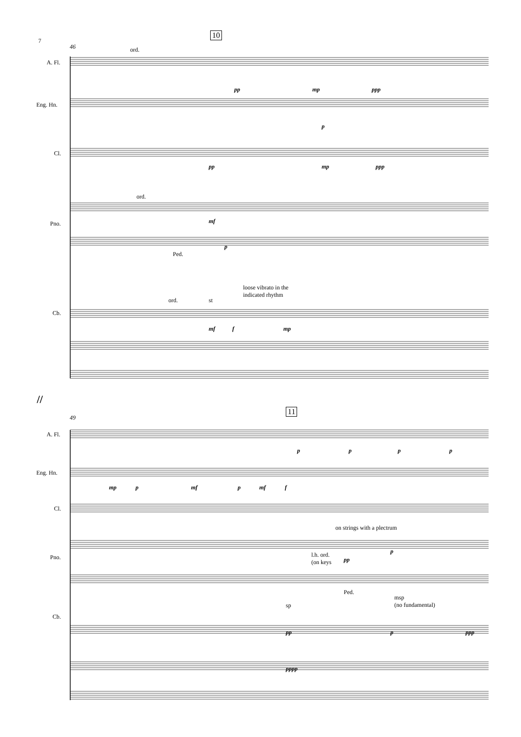7
46
10
A. Fl.
ord.
pp mp ppp
Eng. Hn.
p
Cl.
pp mp ppp
ord.
mf
Pno.
p
Ped.
loose vibrato in the
indicated rhythm
ord. st
Cb.
mf f mp
//
49
11
A. Fl.
p p p p
Eng. Hn.
mp p mf p mf f
Cl.
on strings with a plectrum
Pno.
p
l.h. ord.
(on keys
pp
Ped.
sp
msp
(no fundamental)
Cb.
pp p ppp
pppp